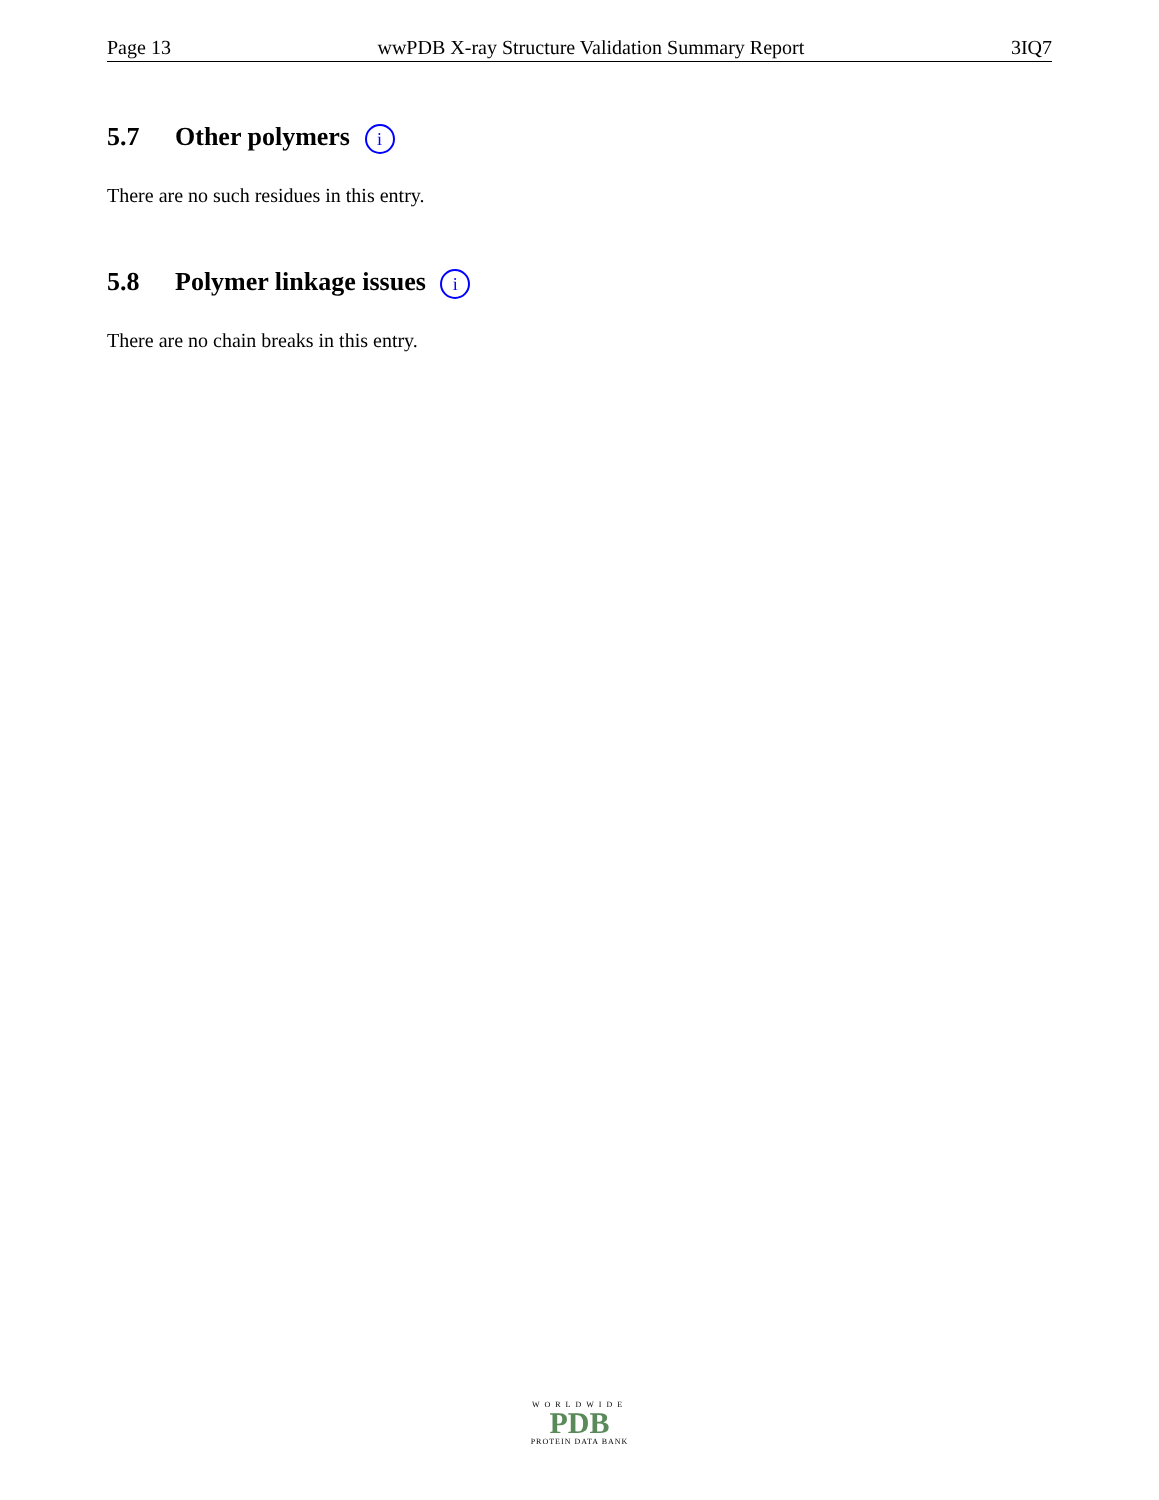Page 13 wwPDB X-ray Structure Validation Summary Report 3IQ7
5.7 Other polymers i
There are no such residues in this entry.
5.8 Polymer linkage issues i
There are no chain breaks in this entry.
WORLDWIDE
PDB
PROTEIN DATA BANK